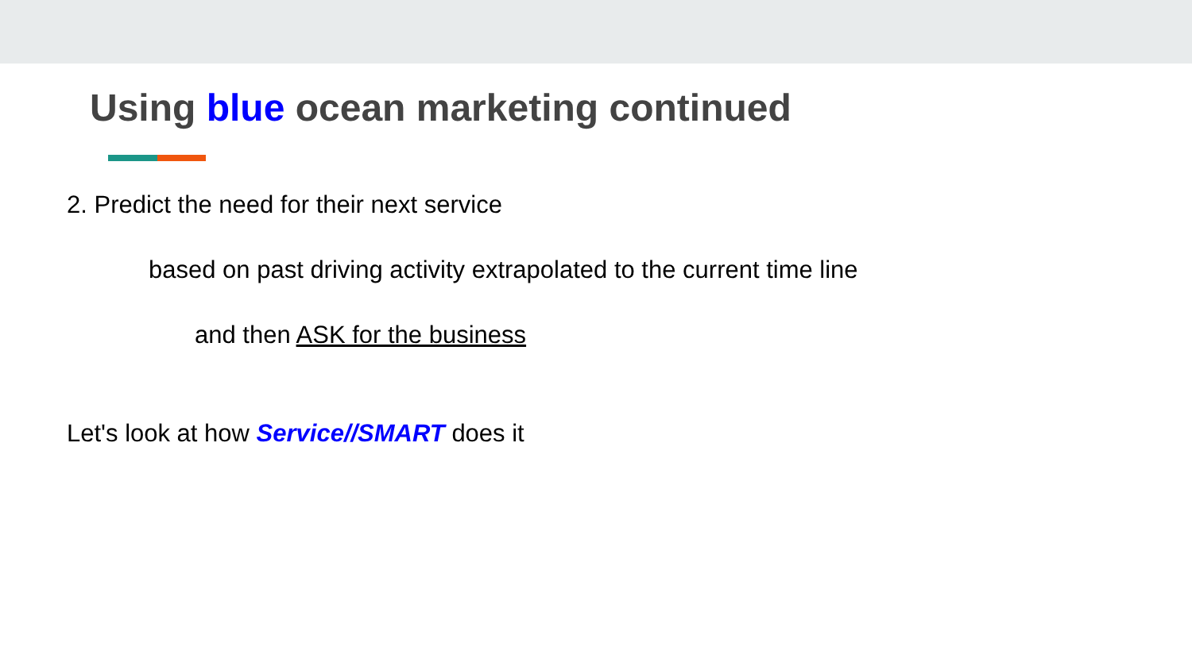Using blue ocean marketing continued
2. Predict the need for their next service
based on past driving activity extrapolated to the current time line
and then ASK for the business
Let's look at how Service//SMART does it